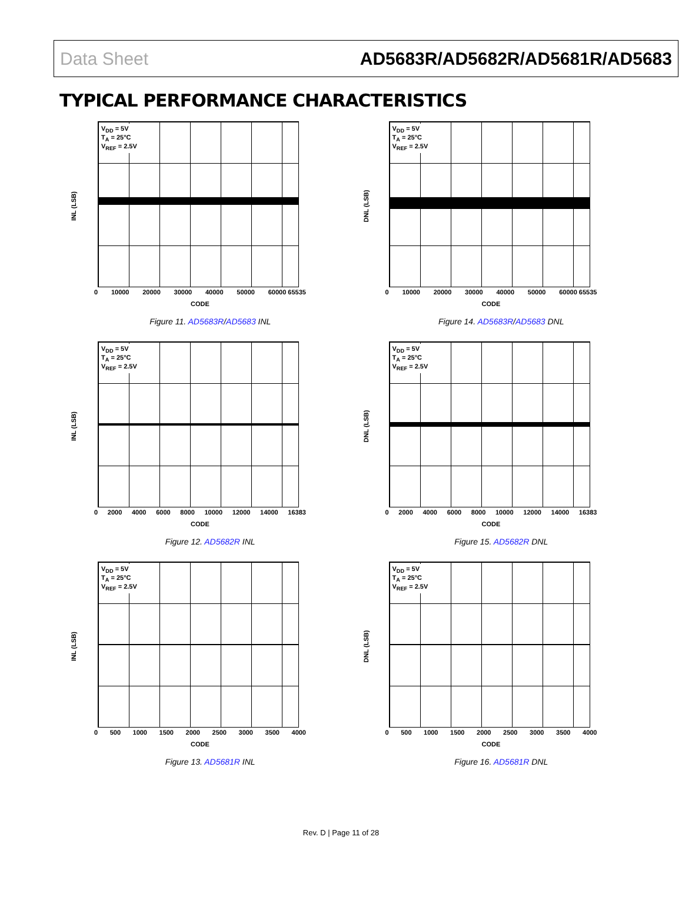Data Sheet AD5683R/AD5682R/AD5681R/AD5683
TYPICAL PERFORMANCE CHARACTERISTICS
V<sub>DD</sub> = 5V
T<sub>A</sub> = 25°C
V<sub>REF</sub> = 2.5V
INL (LSB)
0 10000 20000 30000 40000 50000 60000 65535
CODE
Figure 11. AD5683R/AD5683 INL
V<sub>DD</sub> = 5V
T<sub>A</sub> = 25°C
V<sub>REF</sub> = 2.5V
DNL (LSB)
0 10000 20000 30000 40000 50000 60000 65535
CODE
Figure 14. AD5683R/AD5683 DNL
V<sub>DD</sub> = 5V
T<sub>A</sub> = 25°C
V<sub>REF</sub> = 2.5V
INL (LSB)
0 2000 4000 6000 8000 10000 12000 14000 16383
CODE
Figure 12. AD5682R INL
V<sub>DD</sub> = 5V
T<sub>A</sub> = 25°C
V<sub>REF</sub> = 2.5V
DNL (LSB)
0 2000 4000 6000 8000 10000 12000 14000 16383
CODE
Figure 15. AD5682R DNL
V<sub>DD</sub> = 5V
T<sub>A</sub> = 25°C
V<sub>REF</sub> = 2.5V
INL (LSB)
0 500 1000 1500 2000 2500 3000 3500 4000
CODE
Figure 13. AD5681R INL
V<sub>DD</sub> = 5V
T<sub>A</sub> = 25°C
V<sub>REF</sub> = 2.5V
DNL (LSB)
0 500 1000 1500 2000 2500 3000 3500 4000
CODE
Figure 16. AD5681R DNL
Rev. D | Page 11 of 28